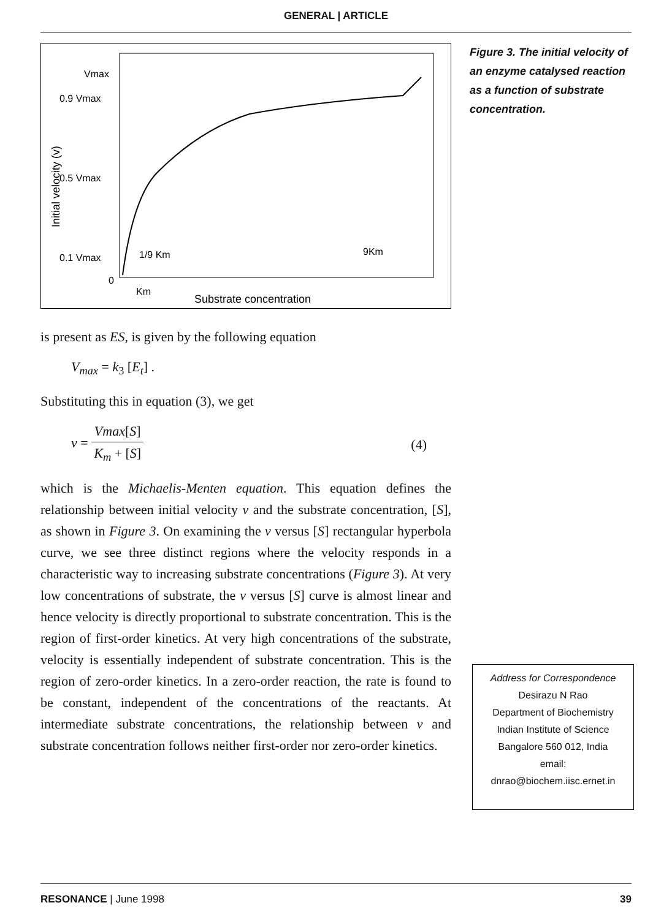GENERAL | ARTICLE
Vmax
0.9 Vmax
0.5 Vmax
0.1 Vmax
0
Km
1/9 Km
9Km
Substrate concentration
Initial velocity (v)
Figure 3. The initial velocity of an enzyme catalysed reaction as a function of substrate concentration.
is present as ES, is given by the following equation
V<sub>max</sub> = k<sub>3</sub> [E<sub>t</sub>] .
Substituting this in equation (3), we get
v = Vmax[S] K<sub>m</sub> + [S] (4)
which is the Michaelis-Menten equation. This equation defines the relationship between initial velocity v and the substrate concentration, [S], as shown in Figure 3. On examining the v versus [S] rectangular hyperbola curve, we see three distinct regions where the velocity responds in a characteristic way to increasing substrate concentrations (Figure 3). At very low concentrations of substrate, the v versus [S] curve is almost linear and hence velocity is directly proportional to substrate concentration. This is the region of first-order kinetics. At very high concentrations of the substrate, velocity is essentially independent of substrate concentration. This is the region of zero-order kinetics. In a zero-order reaction, the rate is found to be constant, independent of the concentrations of the reactants. At intermediate substrate concentrations, the relationship between v and substrate concentration follows neither first-order nor zero-order kinetics.
Address for Correspondence
Desirazu N Rao
Department of Biochemistry
Indian Institute of Science
Bangalore 560 012, India
email:
dnrao@biochem.iisc.ernet.in
RESONANCE | June 1998 39